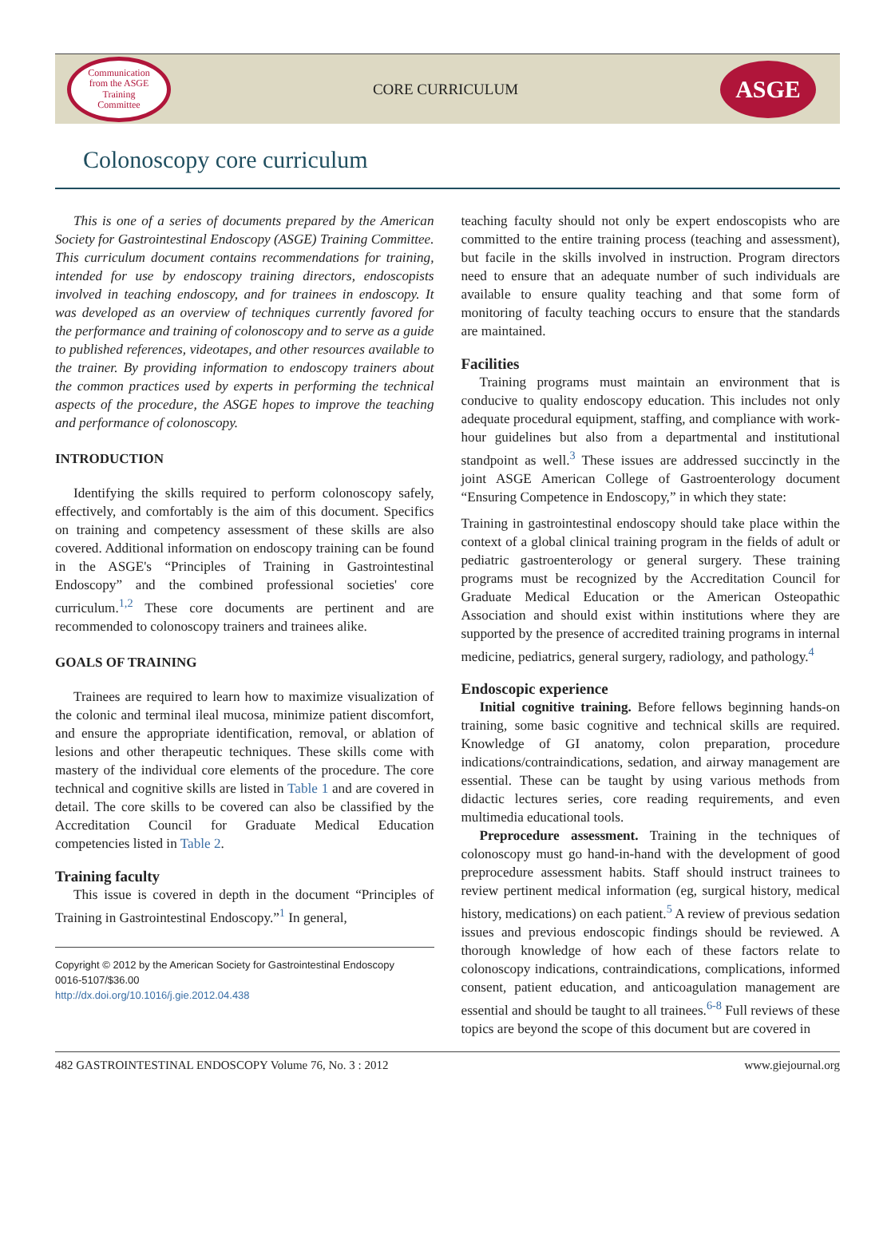Communication
from the ASGE
Training
Committee
CORE CURRICULUM
ASGE
Colonoscopy core curriculum
This is one of a series of documents prepared by the American Society for Gastrointestinal Endoscopy (ASGE) Training Committee. This curriculum document contains recommendations for training, intended for use by endoscopy training directors, endoscopists involved in teaching endoscopy, and for trainees in endoscopy. It was developed as an overview of techniques currently favored for the performance and training of colonoscopy and to serve as a guide to published references, videotapes, and other resources available to the trainer. By providing information to endoscopy trainers about the common practices used by experts in performing the technical aspects of the procedure, the ASGE hopes to improve the teaching and performance of colonoscopy.
INTRODUCTION
Identifying the skills required to perform colonoscopy safely, effectively, and comfortably is the aim of this document. Specifics on training and competency assessment of these skills are also covered. Additional information on endoscopy training can be found in the ASGE's “Principles of Training in Gastrointestinal Endoscopy” and the combined professional societies' core curriculum.<sup>1,2</sup> These core documents are pertinent and are recommended to colonoscopy trainers and trainees alike.
GOALS OF TRAINING
Trainees are required to learn how to maximize visualization of the colonic and terminal ileal mucosa, minimize patient discomfort, and ensure the appropriate identification, removal, or ablation of lesions and other therapeutic techniques. These skills come with mastery of the individual core elements of the procedure. The core technical and cognitive skills are listed in Table 1 and are covered in detail. The core skills to be covered can also be classified by the Accreditation Council for Graduate Medical Education competencies listed in Table 2.
Training faculty
This issue is covered in depth in the document “Principles of Training in Gastrointestinal Endoscopy.”<sup>1</sup> In general,
Copyright © 2012 by the American Society for Gastrointestinal Endoscopy
0016-5107/$36.00
http://dx.doi.org/10.1016/j.gie.2012.04.438
teaching faculty should not only be expert endoscopists who are committed to the entire training process (teaching and assessment), but facile in the skills involved in instruction. Program directors need to ensure that an adequate number of such individuals are available to ensure quality teaching and that some form of monitoring of faculty teaching occurs to ensure that the standards are maintained.
Facilities
Training programs must maintain an environment that is conducive to quality endoscopy education. This includes not only adequate procedural equipment, staffing, and compliance with work-hour guidelines but also from a departmental and institutional standpoint as well.<sup>3</sup> These issues are addressed succinctly in the joint ASGE American College of Gastroenterology document “Ensuring Competence in Endoscopy,” in which they state:
Training in gastrointestinal endoscopy should take place within the context of a global clinical training program in the fields of adult or pediatric gastroenterology or general surgery. These training programs must be recognized by the Accreditation Council for Graduate Medical Education or the American Osteopathic Association and should exist within institutions where they are supported by the presence of accredited training programs in internal medicine, pediatrics, general surgery, radiology, and pathology.<sup>4</sup>
Endoscopic experience
Initial cognitive training. Before fellows beginning hands-on training, some basic cognitive and technical skills are required. Knowledge of GI anatomy, colon preparation, procedure indications/contraindications, sedation, and airway management are essential. These can be taught by using various methods from didactic lectures series, core reading requirements, and even multimedia educational tools.
Preprocedure assessment. Training in the techniques of colonoscopy must go hand-in-hand with the development of good preprocedure assessment habits. Staff should instruct trainees to review pertinent medical information (eg, surgical history, medical history, medications) on each patient.<sup>5</sup> A review of previous sedation issues and previous endoscopic findings should be reviewed. A thorough knowledge of how each of these factors relate to colonoscopy indications, contraindications, complications, informed consent, patient education, and anticoagulation management are essential and should be taught to all trainees.<sup>6-8</sup> Full reviews of these topics are beyond the scope of this document but are covered in
482 GASTROINTESTINAL ENDOSCOPY Volume 76, No. 3 : 2012 www.giejournal.org